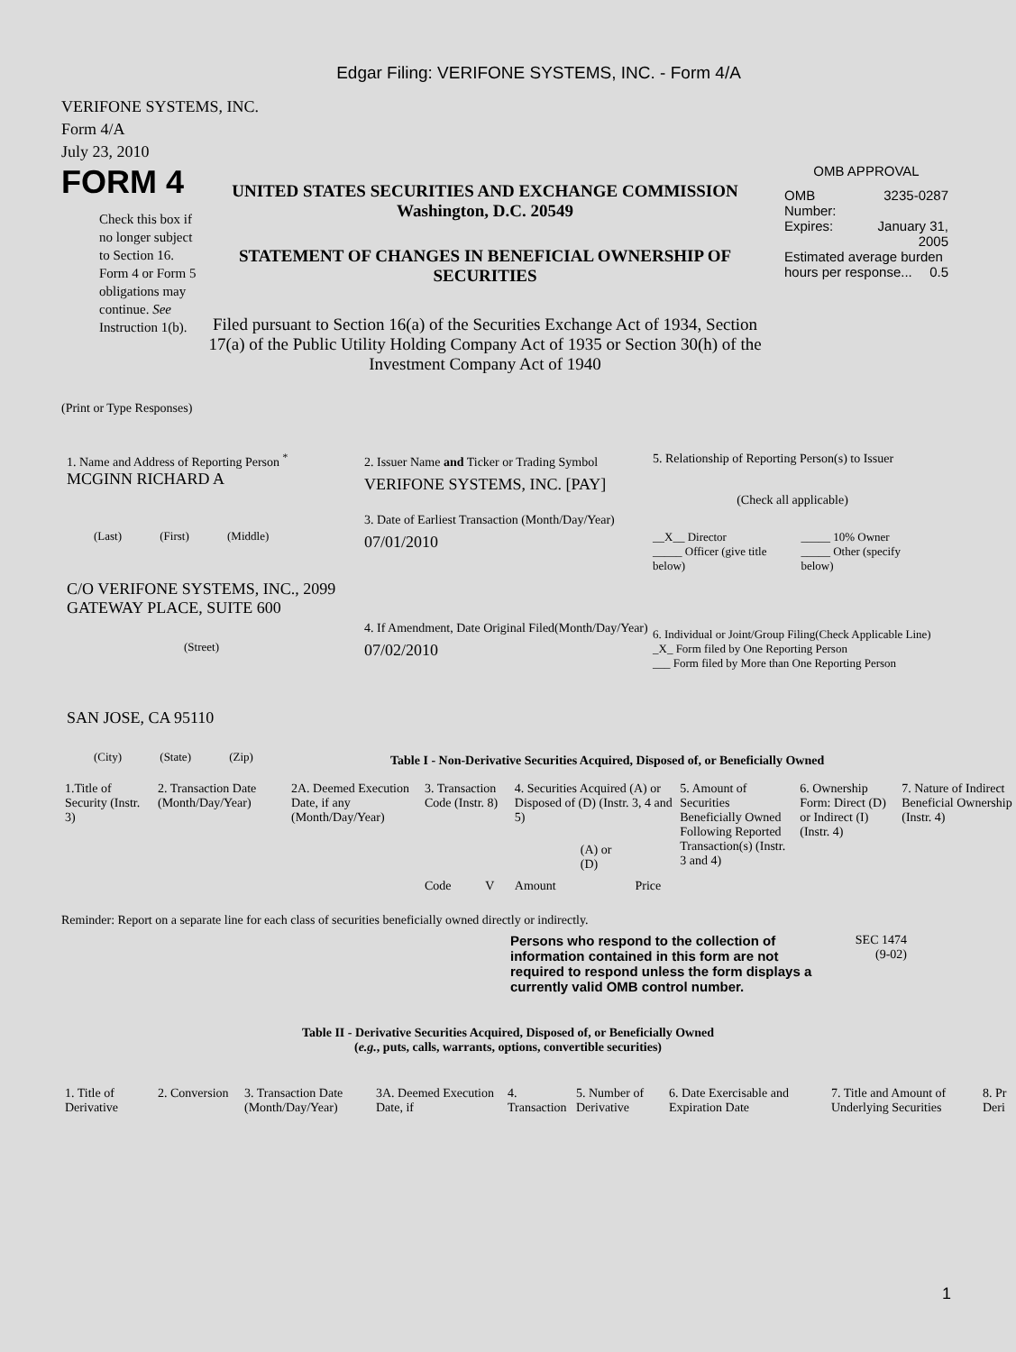Edgar Filing: VERIFONE SYSTEMS, INC. - Form 4/A
VERIFONE SYSTEMS, INC.
Form 4/A
July 23, 2010
FORM 4
Check this box if no longer subject to Section 16. Form 4 or Form 5 obligations may continue. See Instruction 1(b).
UNITED STATES SECURITIES AND EXCHANGE COMMISSION
Washington, D.C. 20549
STATEMENT OF CHANGES IN BENEFICIAL OWNERSHIP OF SECURITIES
Filed pursuant to Section 16(a) of the Securities Exchange Act of 1934, Section 17(a) of the Public Utility Holding Company Act of 1935 or Section 30(h) of the Investment Company Act of 1940
OMB APPROVAL
| OMB Number: | 3235-0287 |
| Expires: | January 31, 2005 |
| Estimated average burden hours per response... 0.5 | |
(Print or Type Responses)
1. Name and Address of Reporting Person <sup>*</sup>
MCGINN RICHARD A
(Last) (First) (Middle)
C/O VERIFONE SYSTEMS, INC., 2099 GATEWAY PLACE, SUITE 600
(Street)
SAN JOSE, CA 95110
(City) (State) (Zip)
2. Issuer Name and Ticker or Trading Symbol
VERIFONE SYSTEMS, INC. [PAY]
3. Date of Earliest Transaction (Month/Day/Year)
07/01/2010
4. If Amendment, Date Original Filed(Month/Day/Year)
07/02/2010
5. Relationship of Reporting Person(s) to Issuer
(Check all applicable)
| __X__ Director | _____ 10% Owner |
| _____ Officer (give title below) | _____ Other (specify below) |
6. Individual or Joint/Group Filing(Check Applicable Line)
_X_ Form filed by One Reporting Person
___ Form filed by More than One Reporting Person
Table I - Non-Derivative Securities Acquired, Disposed of, or Beneficially Owned
| 1.Title of Security (Instr. 3) | 2. Transaction Date (Month/Day/Year) | 2A. Deemed Execution Date, if any (Month/Day/Year) | 3. Transaction Code (Instr. 8) | | 4. Securities Acquired (A) or Disposed of (D) (Instr. 3, 4 and 5) | | | 5. Amount of Securities Beneficially Owned Following Reported Transaction(s) (Instr. 3 and 4) | 6. Ownership Form: Direct (D) or Indirect (I) (Instr. 4) | 7. Nature of Indirect Beneficial Ownership (Instr. 4) |
| | | | Code | V | Amount | (A) or (D) | Price | | | |
Reminder: Report on a separate line for each class of securities beneficially owned directly or indirectly.
Persons who respond to the collection of information contained in this form are not required to respond unless the form displays a currently valid OMB control number.
SEC 1474
(9-02)
Table II - Derivative Securities Acquired, Disposed of, or Beneficially Owned
(e.g., puts, calls, warrants, options, convertible securities)
| 1. Title of Derivative | 2. Conversion | 3. Transaction Date (Month/Day/Year) | 3A. Deemed Execution Date, if | 4. Transaction | 5. Number of Derivative | 6. Date Exercisable and Expiration Date | 7. Title and Amount of Underlying Securities | 8. Pr Deri |
1